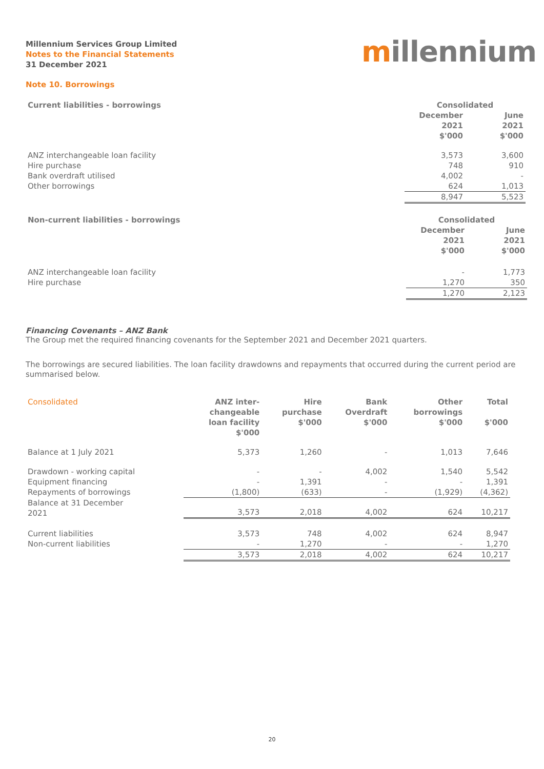Millennium Services Group Limited
Notes to the Financial Statements
31 December 2021
millennium
Note 10. Borrowings
| Current liabilities - borrowings | Consolidated | |
| --- | --- | --- |
| | December 2021 $'000 | June 2021 $'000 |
| ANZ interchangeable loan facility | 3,573 | 3,600 |
| Hire purchase | 748 | 910 |
| Bank overdraft utilised | 4,002 | - |
| Other borrowings | 624 | 1,013 |
| | 8,947 | 5,523 |
| Non-current liabilities - borrowings | Consolidated | |
| --- | --- | --- |
| | December 2021 $'000 | June 2021 $'000 |
| ANZ interchangeable loan facility | - | 1,773 |
| Hire purchase | 1,270 | 350 |
| | 1,270 | 2,123 |
Financing Covenants – ANZ Bank
The Group met the required financing covenants for the September 2021 and December 2021 quarters.
The borrowings are secured liabilities. The loan facility drawdowns and repayments that occurred during the current period are summarised below.
| Consolidated | ANZ inter- changeable loan facility $'000 | Hire purchase $'000 | Bank Overdraft $'000 | Other borrowings $'000 | Total $'000 |
| --- | --- | --- | --- | --- | --- |
| Balance at 1 July 2021 | 5,373 | 1,260 | - | 1,013 | 7,646 |
| Drawdown - working capital | - | - | 4,002 | 1,540 | 5,542 |
| Equipment financing | - | 1,391 | - | - | 1,391 |
| Repayments of borrowings | (1,800) | (633) | - | (1,929) | (4,362) |
| Balance at 31 December 2021 | 3,573 | 2,018 | 4,002 | 624 | 10,217 |
| Current liabilities | 3,573 | 748 | 4,002 | 624 | 8,947 |
| Non-current liabilities | - | 1,270 | - | - | 1,270 |
| | 3,573 | 2,018 | 4,002 | 624 | 10,217 |
20